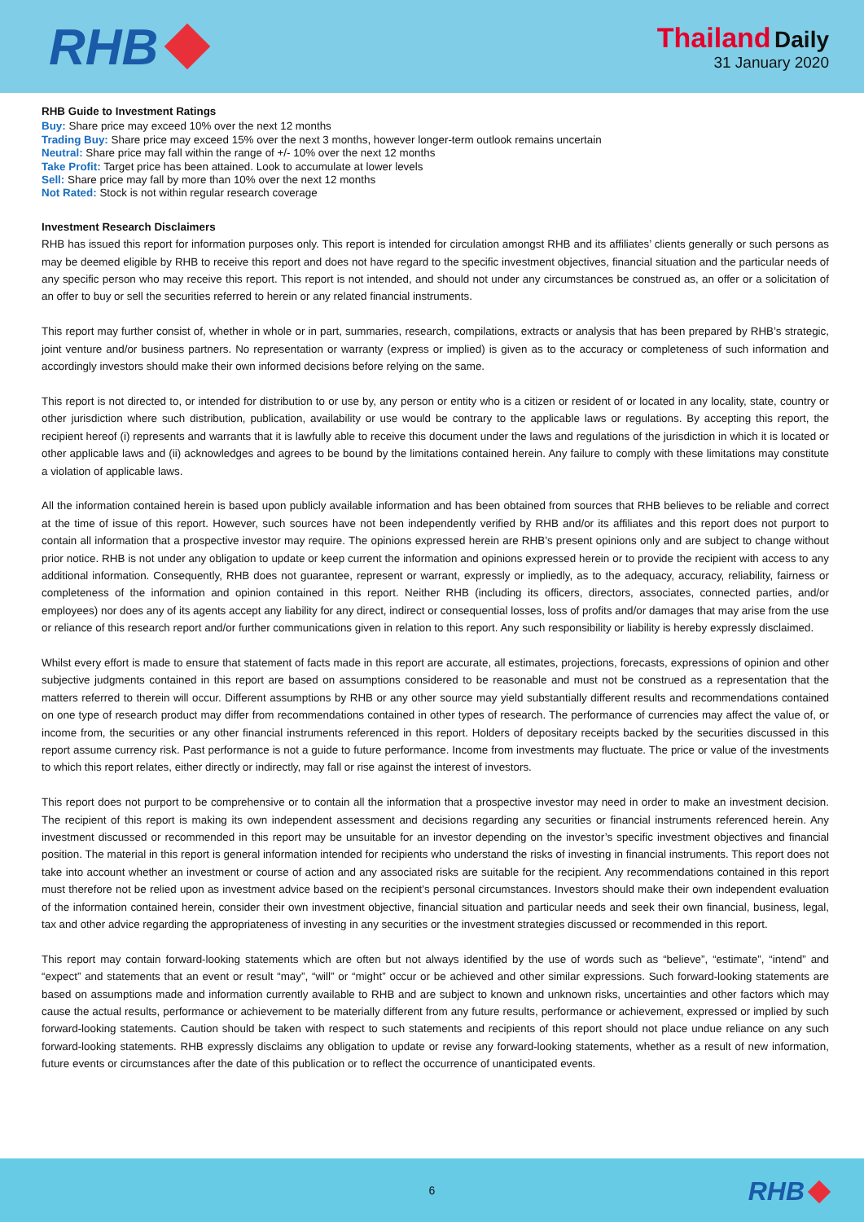RHB
Thailand Daily
31 January 2020
RHB Guide to Investment Ratings
Buy: Share price may exceed 10% over the next 12 months
Trading Buy: Share price may exceed 15% over the next 3 months, however longer-term outlook remains uncertain
Neutral: Share price may fall within the range of +/- 10% over the next 12 months
Take Profit: Target price has been attained. Look to accumulate at lower levels
Sell: Share price may fall by more than 10% over the next 12 months
Not Rated: Stock is not within regular research coverage
Investment Research Disclaimers
RHB has issued this report for information purposes only. This report is intended for circulation amongst RHB and its affiliates’ clients generally or such persons as may be deemed eligible by RHB to receive this report and does not have regard to the specific investment objectives, financial situation and the particular needs of any specific person who may receive this report. This report is not intended, and should not under any circumstances be construed as, an offer or a solicitation of an offer to buy or sell the securities referred to herein or any related financial instruments.
This report may further consist of, whether in whole or in part, summaries, research, compilations, extracts or analysis that has been prepared by RHB’s strategic, joint venture and/or business partners. No representation or warranty (express or implied) is given as to the accuracy or completeness of such information and accordingly investors should make their own informed decisions before relying on the same.
This report is not directed to, or intended for distribution to or use by, any person or entity who is a citizen or resident of or located in any locality, state, country or other jurisdiction where such distribution, publication, availability or use would be contrary to the applicable laws or regulations. By accepting this report, the recipient hereof (i) represents and warrants that it is lawfully able to receive this document under the laws and regulations of the jurisdiction in which it is located or other applicable laws and (ii) acknowledges and agrees to be bound by the limitations contained herein. Any failure to comply with these limitations may constitute a violation of applicable laws.
All the information contained herein is based upon publicly available information and has been obtained from sources that RHB believes to be reliable and correct at the time of issue of this report. However, such sources have not been independently verified by RHB and/or its affiliates and this report does not purport to contain all information that a prospective investor may require. The opinions expressed herein are RHB’s present opinions only and are subject to change without prior notice. RHB is not under any obligation to update or keep current the information and opinions expressed herein or to provide the recipient with access to any additional information. Consequently, RHB does not guarantee, represent or warrant, expressly or impliedly, as to the adequacy, accuracy, reliability, fairness or completeness of the information and opinion contained in this report. Neither RHB (including its officers, directors, associates, connected parties, and/or employees) nor does any of its agents accept any liability for any direct, indirect or consequential losses, loss of profits and/or damages that may arise from the use or reliance of this research report and/or further communications given in relation to this report. Any such responsibility or liability is hereby expressly disclaimed.
Whilst every effort is made to ensure that statement of facts made in this report are accurate, all estimates, projections, forecasts, expressions of opinion and other subjective judgments contained in this report are based on assumptions considered to be reasonable and must not be construed as a representation that the matters referred to therein will occur. Different assumptions by RHB or any other source may yield substantially different results and recommendations contained on one type of research product may differ from recommendations contained in other types of research. The performance of currencies may affect the value of, or income from, the securities or any other financial instruments referenced in this report. Holders of depositary receipts backed by the securities discussed in this report assume currency risk. Past performance is not a guide to future performance. Income from investments may fluctuate. The price or value of the investments to which this report relates, either directly or indirectly, may fall or rise against the interest of investors.
This report does not purport to be comprehensive or to contain all the information that a prospective investor may need in order to make an investment decision. The recipient of this report is making its own independent assessment and decisions regarding any securities or financial instruments referenced herein. Any investment discussed or recommended in this report may be unsuitable for an investor depending on the investor’s specific investment objectives and financial position. The material in this report is general information intended for recipients who understand the risks of investing in financial instruments. This report does not take into account whether an investment or course of action and any associated risks are suitable for the recipient. Any recommendations contained in this report must therefore not be relied upon as investment advice based on the recipient's personal circumstances. Investors should make their own independent evaluation of the information contained herein, consider their own investment objective, financial situation and particular needs and seek their own financial, business, legal, tax and other advice regarding the appropriateness of investing in any securities or the investment strategies discussed or recommended in this report.
This report may contain forward-looking statements which are often but not always identified by the use of words such as “believe”, “estimate”, “intend” and “expect” and statements that an event or result “may”, “will” or “might” occur or be achieved and other similar expressions. Such forward-looking statements are based on assumptions made and information currently available to RHB and are subject to known and unknown risks, uncertainties and other factors which may cause the actual results, performance or achievement to be materially different from any future results, performance or achievement, expressed or implied by such forward-looking statements. Caution should be taken with respect to such statements and recipients of this report should not place undue reliance on any such forward-looking statements. RHB expressly disclaims any obligation to update or revise any forward-looking statements, whether as a result of new information, future events or circumstances after the date of this publication or to reflect the occurrence of unanticipated events.
6
RHB